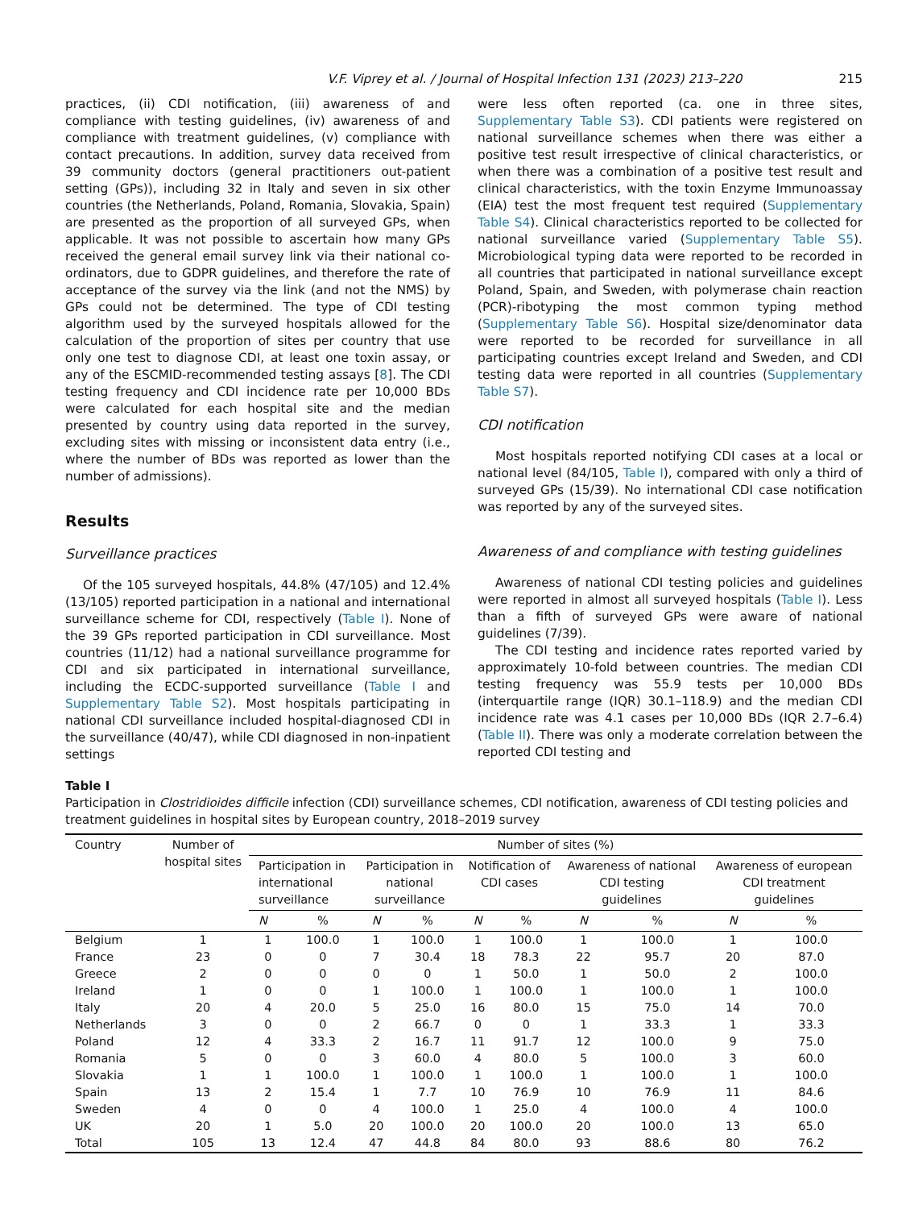V.F. Viprey et al. / Journal of Hospital Infection 131 (2023) 213–220 215
practices, (ii) CDI notification, (iii) awareness of and compliance with testing guidelines, (iv) awareness of and compliance with treatment guidelines, (v) compliance with contact precautions. In addition, survey data received from 39 community doctors (general practitioners out-patient setting (GPs)), including 32 in Italy and seven in six other countries (the Netherlands, Poland, Romania, Slovakia, Spain) are presented as the proportion of all surveyed GPs, when applicable. It was not possible to ascertain how many GPs received the general email survey link via their national co-ordinators, due to GDPR guidelines, and therefore the rate of acceptance of the survey via the link (and not the NMS) by GPs could not be determined. The type of CDI testing algorithm used by the surveyed hospitals allowed for the calculation of the proportion of sites per country that use only one test to diagnose CDI, at least one toxin assay, or any of the ESCMID-recommended testing assays [8]. The CDI testing frequency and CDI incidence rate per 10,000 BDs were calculated for each hospital site and the median presented by country using data reported in the survey, excluding sites with missing or inconsistent data entry (i.e., where the number of BDs was reported as lower than the number of admissions).
Results
Surveillance practices
Of the 105 surveyed hospitals, 44.8% (47/105) and 12.4% (13/105) reported participation in a national and international surveillance scheme for CDI, respectively (Table I). None of the 39 GPs reported participation in CDI surveillance. Most countries (11/12) had a national surveillance programme for CDI and six participated in international surveillance, including the ECDC-supported surveillance (Table I and Supplementary Table S2). Most hospitals participating in national CDI surveillance included hospital-diagnosed CDI in the surveillance (40/47), while CDI diagnosed in non-inpatient settings
were less often reported (ca. one in three sites, Supplementary Table S3). CDI patients were registered on national surveillance schemes when there was either a positive test result irrespective of clinical characteristics, or when there was a combination of a positive test result and clinical characteristics, with the toxin Enzyme Immunoassay (EIA) test the most frequent test required (Supplementary Table S4). Clinical characteristics reported to be collected for national surveillance varied (Supplementary Table S5). Microbiological typing data were reported to be recorded in all countries that participated in national surveillance except Poland, Spain, and Sweden, with polymerase chain reaction (PCR)-ribotyping the most common typing method (Supplementary Table S6). Hospital size/denominator data were reported to be recorded for surveillance in all participating countries except Ireland and Sweden, and CDI testing data were reported in all countries (Supplementary Table S7).
CDI notification
Most hospitals reported notifying CDI cases at a local or national level (84/105, Table I), compared with only a third of surveyed GPs (15/39). No international CDI case notification was reported by any of the surveyed sites.
Awareness of and compliance with testing guidelines
Awareness of national CDI testing policies and guidelines were reported in almost all surveyed hospitals (Table I). Less than a fifth of surveyed GPs were aware of national guidelines (7/39).
The CDI testing and incidence rates reported varied by approximately 10-fold between countries. The median CDI testing frequency was 55.9 tests per 10,000 BDs (interquartile range (IQR) 30.1–118.9) and the median CDI incidence rate was 4.1 cases per 10,000 BDs (IQR 2.7–6.4) (Table II). There was only a moderate correlation between the reported CDI testing and
Table I
Participation in Clostridioides difficile infection (CDI) surveillance schemes, CDI notification, awareness of CDI testing policies and treatment guidelines in hospital sites by European country, 2018–2019 survey
| Country | Number of hospital sites | Number of sites (%) | | | | | | | | | |
| --- | --- | --- | --- | --- | --- | --- | --- | --- | --- | --- | --- |
| | | Participation in international surveillance | | Participation in national surveillance | | Notification of CDI cases | | Awareness of national CDI testing guidelines | | Awareness of european CDI treatment guidelines | |
| | | N | % | N | % | N | % | N | % | N | % |
| Belgium | 1 | 1 | 100.0 | 1 | 100.0 | 1 | 100.0 | 1 | 100.0 | 1 | 100.0 |
| France | 23 | 0 | 0 | 7 | 30.4 | 18 | 78.3 | 22 | 95.7 | 20 | 87.0 |
| Greece | 2 | 0 | 0 | 0 | 0 | 1 | 50.0 | 1 | 50.0 | 2 | 100.0 |
| Ireland | 1 | 0 | 0 | 1 | 100.0 | 1 | 100.0 | 1 | 100.0 | 1 | 100.0 |
| Italy | 20 | 4 | 20.0 | 5 | 25.0 | 16 | 80.0 | 15 | 75.0 | 14 | 70.0 |
| Netherlands | 3 | 0 | 0 | 2 | 66.7 | 0 | 0 | 1 | 33.3 | 1 | 33.3 |
| Poland | 12 | 4 | 33.3 | 2 | 16.7 | 11 | 91.7 | 12 | 100.0 | 9 | 75.0 |
| Romania | 5 | 0 | 0 | 3 | 60.0 | 4 | 80.0 | 5 | 100.0 | 3 | 60.0 |
| Slovakia | 1 | 1 | 100.0 | 1 | 100.0 | 1 | 100.0 | 1 | 100.0 | 1 | 100.0 |
| Spain | 13 | 2 | 15.4 | 1 | 7.7 | 10 | 76.9 | 10 | 76.9 | 11 | 84.6 |
| Sweden | 4 | 0 | 0 | 4 | 100.0 | 1 | 25.0 | 4 | 100.0 | 4 | 100.0 |
| UK | 20 | 1 | 5.0 | 20 | 100.0 | 20 | 100.0 | 20 | 100.0 | 13 | 65.0 |
| Total | 105 | 13 | 12.4 | 47 | 44.8 | 84 | 80.0 | 93 | 88.6 | 80 | 76.2 |